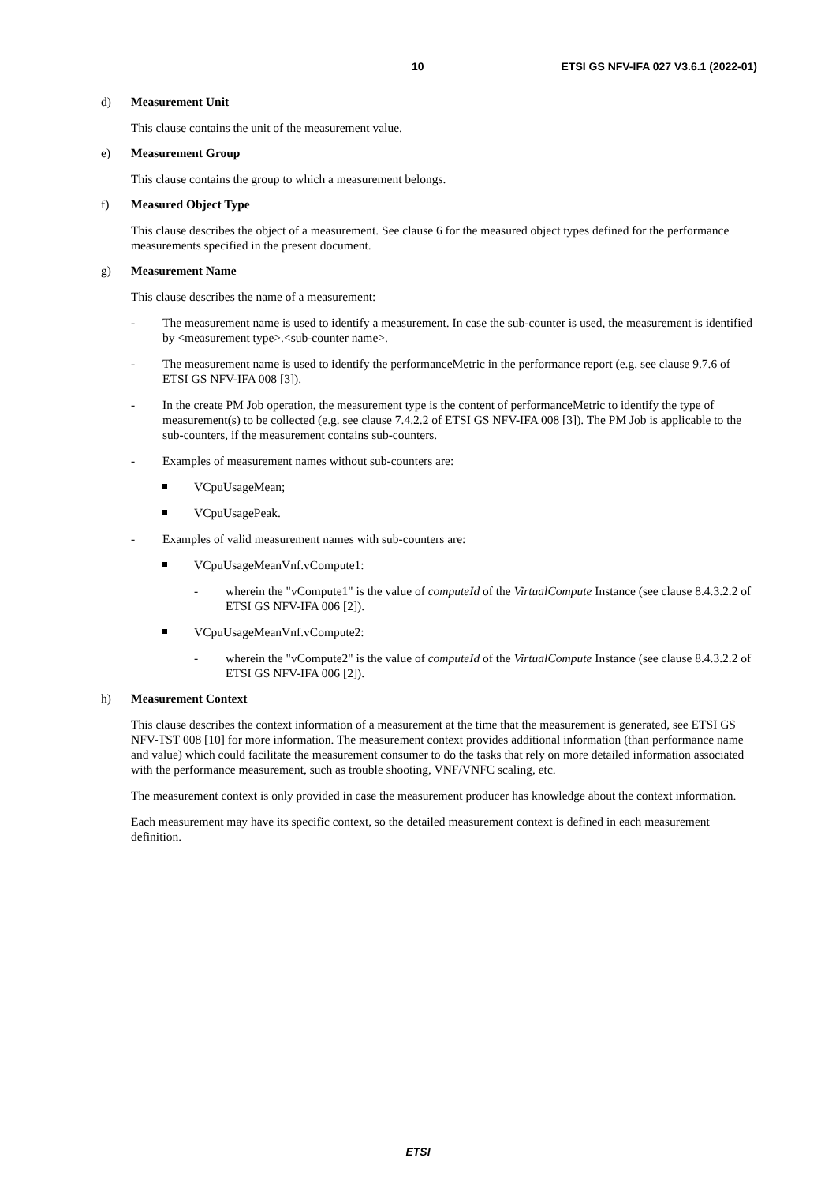10 ETSI GS NFV-IFA 027 V3.6.1 (2022-01)
d) Measurement Unit
This clause contains the unit of the measurement value.
e) Measurement Group
This clause contains the group to which a measurement belongs.
f) Measured Object Type
This clause describes the object of a measurement. See clause 6 for the measured object types defined for the performance measurements specified in the present document.
g) Measurement Name
This clause describes the name of a measurement:
- The measurement name is used to identify a measurement. In case the sub-counter is used, the measurement is identified by <measurement type>.<sub-counter name>.
- The measurement name is used to identify the performanceMetric in the performance report (e.g. see clause 9.7.6 of ETSI GS NFV-IFA 008 [3]).
- In the create PM Job operation, the measurement type is the content of performanceMetric to identify the type of measurement(s) to be collected (e.g. see clause 7.4.2.2 of ETSI GS NFV-IFA 008 [3]). The PM Job is applicable to the sub-counters, if the measurement contains sub-counters.
- Examples of measurement names without sub-counters are:
VCpuUsageMean;
VCpuUsagePeak.
- Examples of valid measurement names with sub-counters are:
VCpuUsageMeanVnf.vCompute1:
- wherein the "vCompute1" is the value of computeId of the VirtualCompute Instance (see clause 8.4.3.2.2 of ETSI GS NFV-IFA 006 [2]).
VCpuUsageMeanVnf.vCompute2:
- wherein the "vCompute2" is the value of computeId of the VirtualCompute Instance (see clause 8.4.3.2.2 of ETSI GS NFV-IFA 006 [2]).
h) Measurement Context
This clause describes the context information of a measurement at the time that the measurement is generated, see ETSI GS NFV-TST 008 [10] for more information. The measurement context provides additional information (than performance name and value) which could facilitate the measurement consumer to do the tasks that rely on more detailed information associated with the performance measurement, such as trouble shooting, VNF/VNFC scaling, etc.
The measurement context is only provided in case the measurement producer has knowledge about the context information.
Each measurement may have its specific context, so the detailed measurement context is defined in each measurement definition.
ETSI